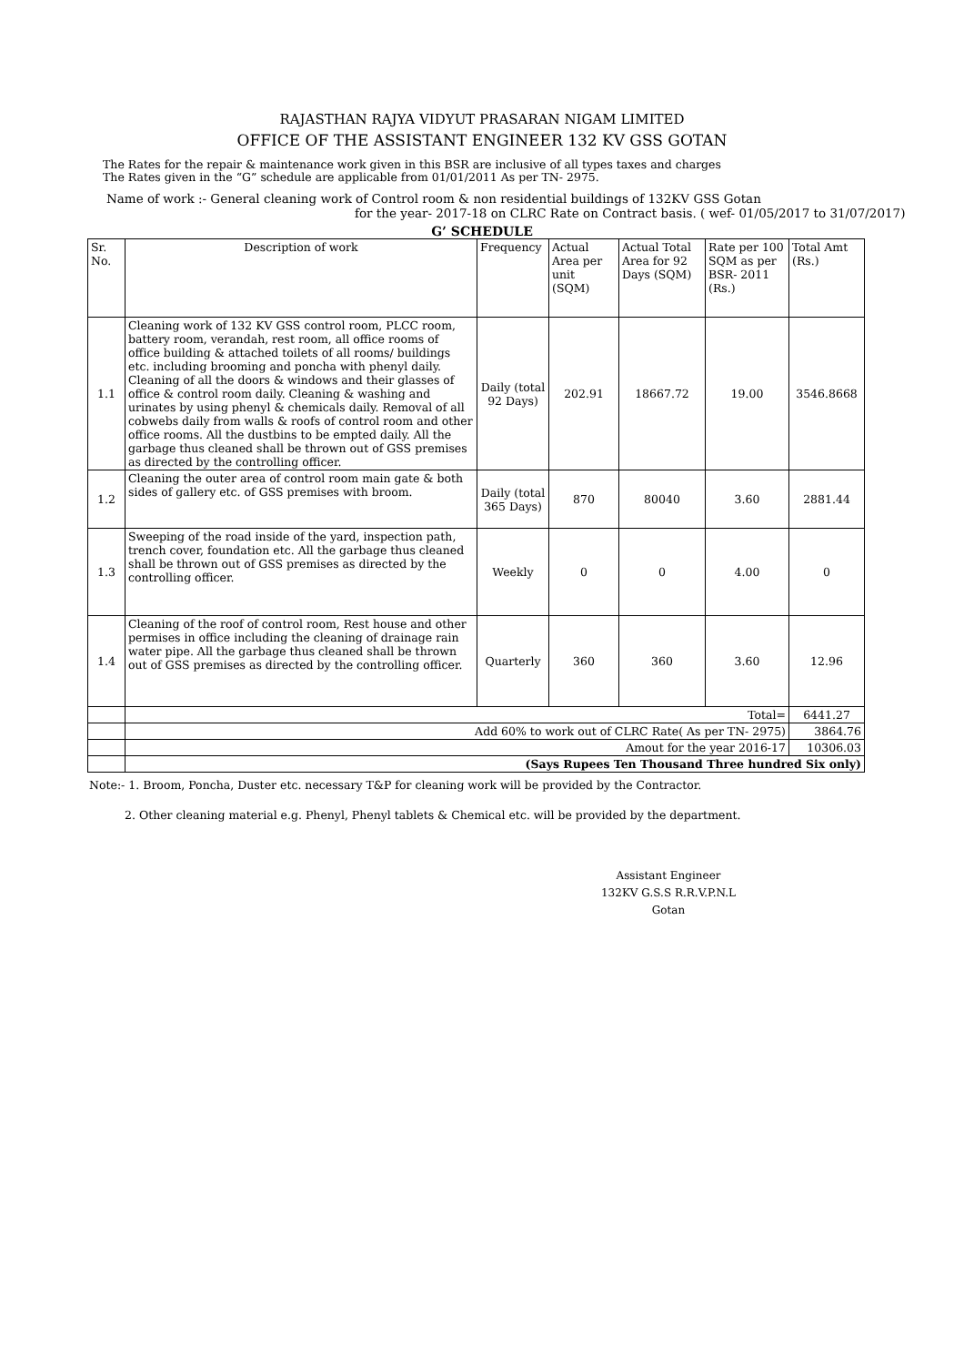RAJASTHAN RAJYA VIDYUT PRASARAN NIGAM LIMITED
OFFICE OF THE ASSISTANT ENGINEER 132 KV GSS GOTAN
The Rates for the repair & maintenance work given in this BSR are inclusive of all types taxes and charges
The Rates given in the “G” schedule are applicable from 01/01/2011 As per TN- 2975.
Name of work :- General cleaning work of Control room & non residential buildings of 132KV GSS Gotan
for the year- 2017-18 on CLRC Rate on Contract basis. ( wef- 01/05/2017 to 31/07/2017)
G’ SCHEDULE
| Sr. No. | Description of work | Frequency | Actual Area per unit (SQM) | Actual Total Area for 92 Days (SQM) | Rate per 100 SQM as per BSR- 2011 (Rs.) | Total Amt (Rs.) |
| --- | --- | --- | --- | --- | --- | --- |
| 1.1 | Cleaning work of 132 KV GSS control room, PLCC room, battery room, verandah, rest room, all office rooms of office building & attached toilets of all rooms/ buildings etc. including brooming and poncha with phenyl daily. Cleaning of all the doors & windows and their glasses of office & control room daily. Cleaning & washing and urinates by using phenyl & chemicals daily. Removal of all cobwebs daily from walls & roofs of control room and other office rooms. All the dustbins to be empted daily. All the garbage thus cleaned shall be thrown out of GSS premises as directed by the controlling officer. | Daily (total 92 Days) | 202.91 | 18667.72 | 19.00 | 3546.8668 |
| 1.2 | Cleaning the outer area of control room main gate & both sides of gallery etc. of GSS premises with broom. | Daily (total 365 Days) | 870 | 80040 | 3.60 | 2881.44 |
| 1.3 | Sweeping of the road inside of the yard, inspection path, trench cover, foundation etc. All the garbage thus cleaned shall be thrown out of GSS premises as directed by the controlling officer. | Weekly | 0 | 0 | 4.00 | 0 |
| 1.4 | Cleaning of the roof of control room, Rest house and other permises in office including the cleaning of drainage rain water pipe. All the garbage thus cleaned shall be thrown out of GSS premises as directed by the controlling officer. | Quarterly | 360 | 360 | 3.60 | 12.96 |
| | Total= | | | | | 6441.27 |
| | Add 60% to work out of CLRC Rate( As per TN- 2975) | | | | | 3864.76 |
| | Amout for the year 2016-17 | | | | | 10306.03 |
| | (Says Rupees Ten Thousand Three hundred Six only) | | | | | |
Note:- 1. Broom, Poncha, Duster etc. necessary T&P for cleaning work will be provided by the Contractor.
2. Other cleaning material e.g. Phenyl, Phenyl tablets & Chemical etc. will be provided by the department.
Assistant Engineer
132KV G.S.S R.R.V.P.N.L
Gotan